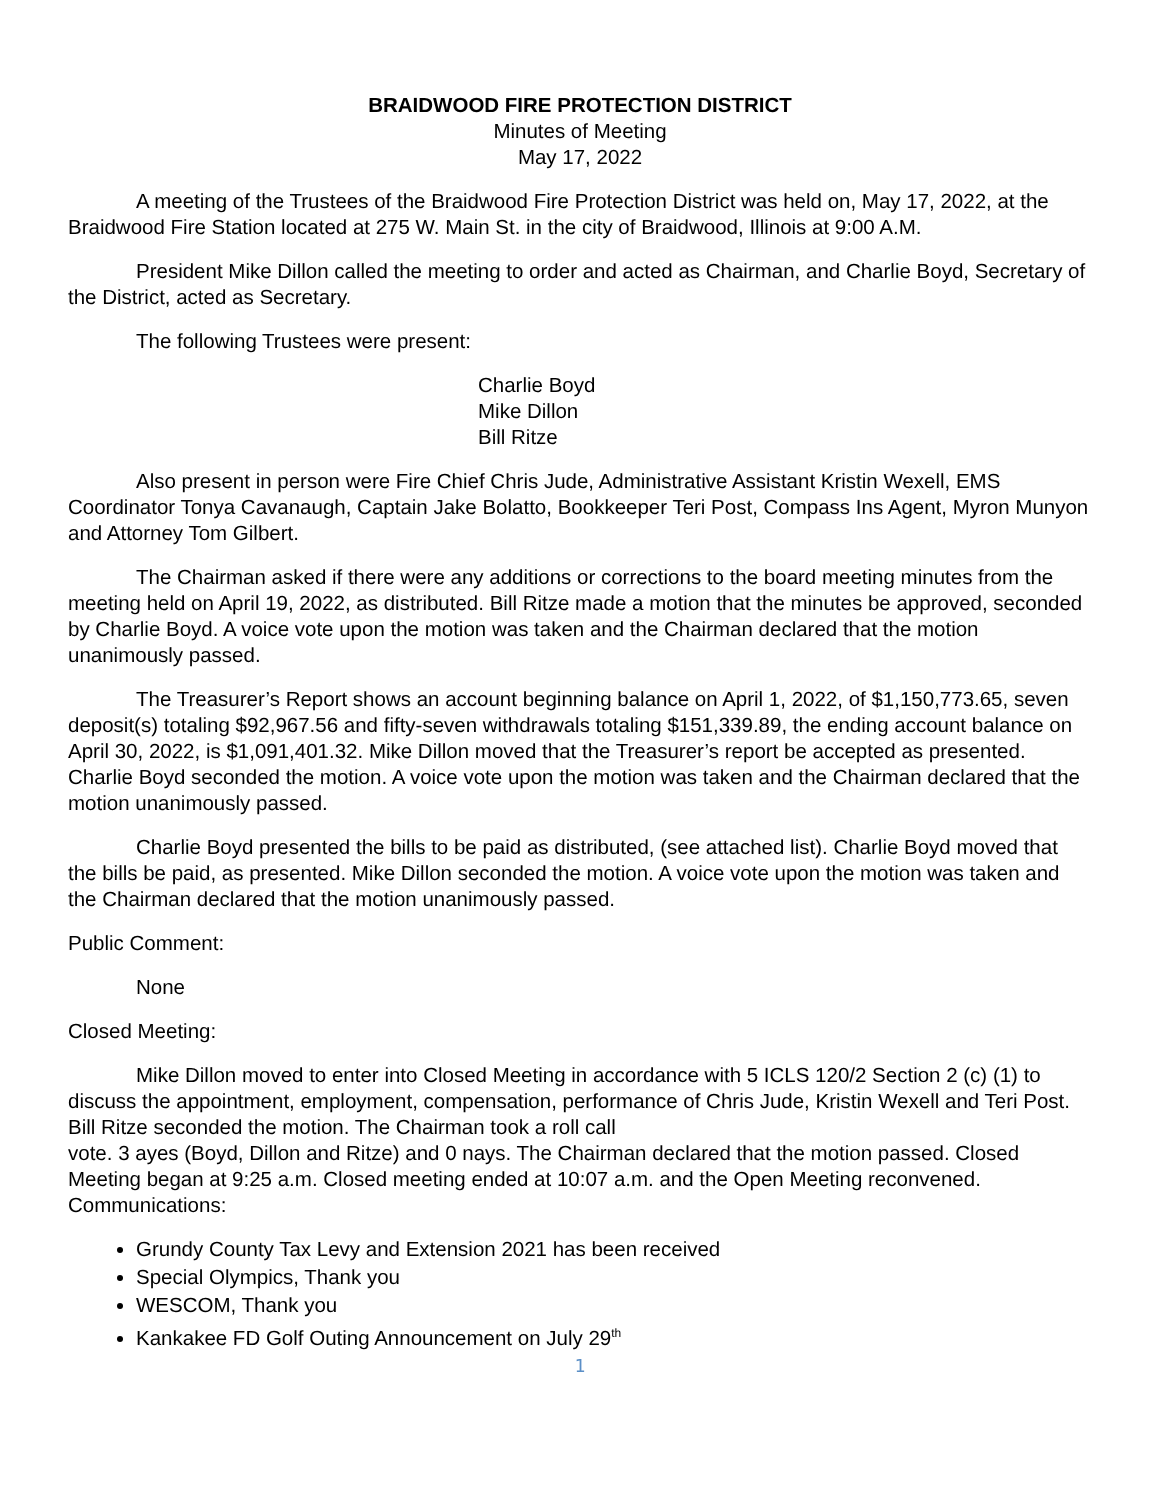BRAIDWOOD FIRE PROTECTION DISTRICT
Minutes of Meeting
May 17, 2022
A meeting of the Trustees of the Braidwood Fire Protection District was held on, May 17, 2022, at the Braidwood Fire Station located at 275 W. Main St. in the city of Braidwood, Illinois at 9:00 A.M.
President Mike Dillon called the meeting to order and acted as Chairman, and Charlie Boyd, Secretary of the District, acted as Secretary.
The following Trustees were present:
Charlie Boyd
Mike Dillon
Bill Ritze
Also present in person were Fire Chief Chris Jude, Administrative Assistant Kristin Wexell, EMS Coordinator Tonya Cavanaugh, Captain Jake Bolatto, Bookkeeper Teri Post, Compass Ins Agent, Myron Munyon and Attorney Tom Gilbert.
The Chairman asked if there were any additions or corrections to the board meeting minutes from the meeting held on April 19, 2022, as distributed. Bill Ritze made a motion that the minutes be approved, seconded by Charlie Boyd. A voice vote upon the motion was taken and the Chairman declared that the motion unanimously passed.
The Treasurer’s Report shows an account beginning balance on April 1, 2022, of $1,150,773.65, seven deposit(s) totaling $92,967.56 and fifty-seven withdrawals totaling $151,339.89, the ending account balance on April 30, 2022, is $1,091,401.32. Mike Dillon moved that the Treasurer’s report be accepted as presented. Charlie Boyd seconded the motion. A voice vote upon the motion was taken and the Chairman declared that the motion unanimously passed.
Charlie Boyd presented the bills to be paid as distributed, (see attached list). Charlie Boyd moved that the bills be paid, as presented. Mike Dillon seconded the motion. A voice vote upon the motion was taken and the Chairman declared that the motion unanimously passed.
Public Comment:
None
Closed Meeting:
Mike Dillon moved to enter into Closed Meeting in accordance with 5 ICLS 120/2 Section 2 (c) (1) to discuss the appointment, employment, compensation, performance of Chris Jude, Kristin Wexell and Teri Post. Bill Ritze seconded the motion. The Chairman took a roll call
vote. 3 ayes (Boyd, Dillon and Ritze) and 0 nays. The Chairman declared that the motion passed. Closed Meeting began at 9:25 a.m. Closed meeting ended at 10:07 a.m. and the Open Meeting reconvened.
Communications:
Grundy County Tax Levy and Extension 2021 has been received
Special Olympics, Thank you
WESCOM, Thank you
Kankakee FD Golf Outing Announcement on July 29<sup>th</sup>
1